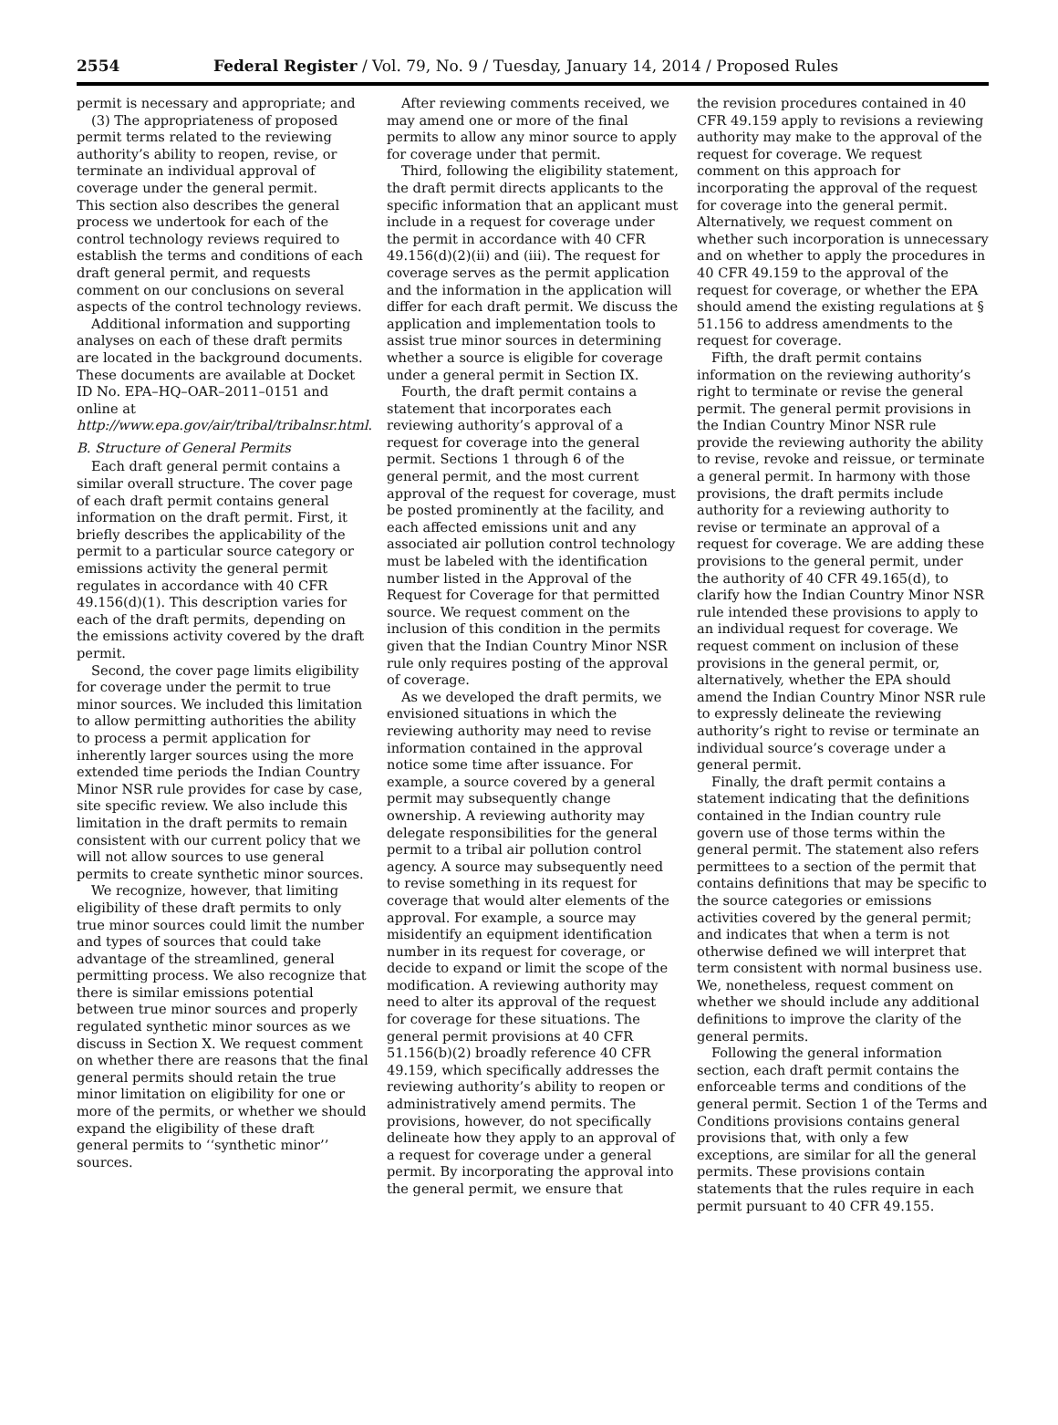2554 Federal Register / Vol. 79, No. 9 / Tuesday, January 14, 2014 / Proposed Rules
permit is necessary and appropriate; and
(3) The appropriateness of proposed permit terms related to the reviewing authority’s ability to reopen, revise, or terminate an individual approval of coverage under the general permit.
This section also describes the general process we undertook for each of the control technology reviews required to establish the terms and conditions of each draft general permit, and requests comment on our conclusions on several aspects of the control technology reviews.
Additional information and supporting analyses on each of these draft permits are located in the background documents. These documents are available at Docket ID No. EPA–HQ–OAR–2011–0151 and online at http://www.epa.gov/air/tribal/tribalnsr.html.
B. Structure of General Permits
Each draft general permit contains a similar overall structure. The cover page of each draft permit contains general information on the draft permit. First, it briefly describes the applicability of the permit to a particular source category or emissions activity the general permit regulates in accordance with 40 CFR 49.156(d)(1). This description varies for each of the draft permits, depending on the emissions activity covered by the draft permit.
Second, the cover page limits eligibility for coverage under the permit to true minor sources. We included this limitation to allow permitting authorities the ability to process a permit application for inherently larger sources using the more extended time periods the Indian Country Minor NSR rule provides for case by case, site specific review. We also include this limitation in the draft permits to remain consistent with our current policy that we will not allow sources to use general permits to create synthetic minor sources.
We recognize, however, that limiting eligibility of these draft permits to only true minor sources could limit the number and types of sources that could take advantage of the streamlined, general permitting process. We also recognize that there is similar emissions potential between true minor sources and properly regulated synthetic minor sources as we discuss in Section X. We request comment on whether there are reasons that the final general permits should retain the true minor limitation on eligibility for one or more of the permits, or whether we should expand the eligibility of these draft general permits to ‘‘synthetic minor’’ sources.
After reviewing comments received, we may amend one or more of the final permits to allow any minor source to apply for coverage under that permit.
Third, following the eligibility statement, the draft permit directs applicants to the specific information that an applicant must include in a request for coverage under the permit in accordance with 40 CFR 49.156(d)(2)(ii) and (iii). The request for coverage serves as the permit application and the information in the application will differ for each draft permit. We discuss the application and implementation tools to assist true minor sources in determining whether a source is eligible for coverage under a general permit in Section IX.
Fourth, the draft permit contains a statement that incorporates each reviewing authority’s approval of a request for coverage into the general permit. Sections 1 through 6 of the general permit, and the most current approval of the request for coverage, must be posted prominently at the facility, and each affected emissions unit and any associated air pollution control technology must be labeled with the identification number listed in the Approval of the Request for Coverage for that permitted source. We request comment on the inclusion of this condition in the permits given that the Indian Country Minor NSR rule only requires posting of the approval of coverage.
As we developed the draft permits, we envisioned situations in which the reviewing authority may need to revise information contained in the approval notice some time after issuance. For example, a source covered by a general permit may subsequently change ownership. A reviewing authority may delegate responsibilities for the general permit to a tribal air pollution control agency. A source may subsequently need to revise something in its request for coverage that would alter elements of the approval. For example, a source may misidentify an equipment identification number in its request for coverage, or decide to expand or limit the scope of the modification. A reviewing authority may need to alter its approval of the request for coverage for these situations. The general permit provisions at 40 CFR 51.156(b)(2) broadly reference 40 CFR 49.159, which specifically addresses the reviewing authority’s ability to reopen or administratively amend permits. The provisions, however, do not specifically delineate how they apply to an approval of a request for coverage under a general permit. By incorporating the approval into the general permit, we ensure that
the revision procedures contained in 40 CFR 49.159 apply to revisions a reviewing authority may make to the approval of the request for coverage. We request comment on this approach for incorporating the approval of the request for coverage into the general permit. Alternatively, we request comment on whether such incorporation is unnecessary and on whether to apply the procedures in 40 CFR 49.159 to the approval of the request for coverage, or whether the EPA should amend the existing regulations at § 51.156 to address amendments to the request for coverage.
Fifth, the draft permit contains information on the reviewing authority’s right to terminate or revise the general permit. The general permit provisions in the Indian Country Minor NSR rule provide the reviewing authority the ability to revise, revoke and reissue, or terminate a general permit. In harmony with those provisions, the draft permits include authority for a reviewing authority to revise or terminate an approval of a request for coverage. We are adding these provisions to the general permit, under the authority of 40 CFR 49.165(d), to clarify how the Indian Country Minor NSR rule intended these provisions to apply to an individual request for coverage. We request comment on inclusion of these provisions in the general permit, or, alternatively, whether the EPA should amend the Indian Country Minor NSR rule to expressly delineate the reviewing authority’s right to revise or terminate an individual source’s coverage under a general permit.
Finally, the draft permit contains a statement indicating that the definitions contained in the Indian country rule govern use of those terms within the general permit. The statement also refers permittees to a section of the permit that contains definitions that may be specific to the source categories or emissions activities covered by the general permit; and indicates that when a term is not otherwise defined we will interpret that term consistent with normal business use. We, nonetheless, request comment on whether we should include any additional definitions to improve the clarity of the general permits.
Following the general information section, each draft permit contains the enforceable terms and conditions of the general permit. Section 1 of the Terms and Conditions provisions contains general provisions that, with only a few exceptions, are similar for all the general permits. These provisions contain statements that the rules require in each permit pursuant to 40 CFR 49.155.